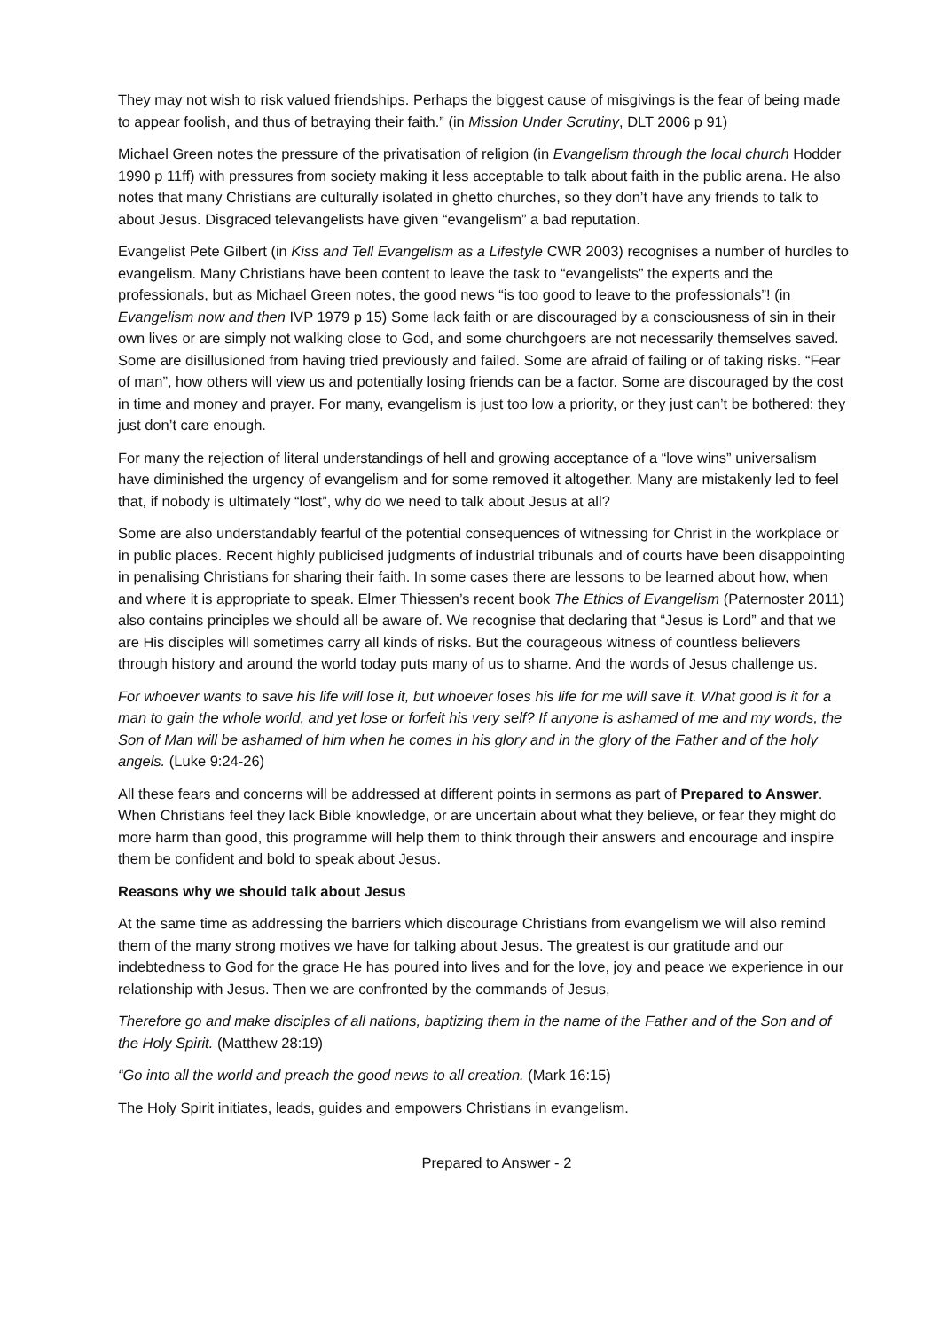They may not wish to risk valued friendships. Perhaps the biggest cause of misgivings is the fear of being made to appear foolish, and thus of betraying their faith.” (in Mission Under Scrutiny, DLT 2006 p 91)
Michael Green notes the pressure of the privatisation of religion (in Evangelism through the local church Hodder 1990 p 11ff) with pressures from society making it less acceptable to talk about faith in the public arena. He also notes that many Christians are culturally isolated in ghetto churches, so they don’t have any friends to talk to about Jesus. Disgraced televangelists have given “evangelism” a bad reputation.
Evangelist Pete Gilbert (in Kiss and Tell Evangelism as a Lifestyle CWR 2003) recognises a number of hurdles to evangelism. Many Christians have been content to leave the task to “evangelists” the experts and the professionals, but as Michael Green notes, the good news “is too good to leave to the professionals”! (in Evangelism now and then IVP 1979 p 15) Some lack faith or are discouraged by a consciousness of sin in their own lives or are simply not walking close to God, and some churchgoers are not necessarily themselves saved. Some are disillusioned from having tried previously and failed. Some are afraid of failing or of taking risks. “Fear of man”, how others will view us and potentially losing friends can be a factor. Some are discouraged by the cost in time and money and prayer. For many, evangelism is just too low a priority, or they just can’t be bothered: they just don’t care enough.
For many the rejection of literal understandings of hell and growing acceptance of a “love wins” universalism have diminished the urgency of evangelism and for some removed it altogether. Many are mistakenly led to feel that, if nobody is ultimately “lost”, why do we need to talk about Jesus at all?
Some are also understandably fearful of the potential consequences of witnessing for Christ in the workplace or in public places. Recent highly publicised judgments of industrial tribunals and of courts have been disappointing in penalising Christians for sharing their faith. In some cases there are lessons to be learned about how, when and where it is appropriate to speak. Elmer Thiessen’s recent book The Ethics of Evangelism (Paternoster 2011) also contains principles we should all be aware of. We recognise that declaring that “Jesus is Lord” and that we are His disciples will sometimes carry all kinds of risks. But the courageous witness of countless believers through history and around the world today puts many of us to shame. And the words of Jesus challenge us.
For whoever wants to save his life will lose it, but whoever loses his life for me will save it. What good is it for a man to gain the whole world, and yet lose or forfeit his very self? If anyone is ashamed of me and my words, the Son of Man will be ashamed of him when he comes in his glory and in the glory of the Father and of the holy angels. (Luke 9:24-26)
All these fears and concerns will be addressed at different points in sermons as part of Prepared to Answer. When Christians feel they lack Bible knowledge, or are uncertain about what they believe, or fear they might do more harm than good, this programme will help them to think through their answers and encourage and inspire them be confident and bold to speak about Jesus.
Reasons why we should talk about Jesus
At the same time as addressing the barriers which discourage Christians from evangelism we will also remind them of the many strong motives we have for talking about Jesus. The greatest is our gratitude and our indebtedness to God for the grace He has poured into lives and for the love, joy and peace we experience in our relationship with Jesus. Then we are confronted by the commands of Jesus,
Therefore go and make disciples of all nations, baptizing them in the name of the Father and of the Son and of the Holy Spirit. (Matthew 28:19)
“Go into all the world and preach the good news to all creation. (Mark 16:15)
The Holy Spirit initiates, leads, guides and empowers Christians in evangelism.
Prepared to Answer - 2